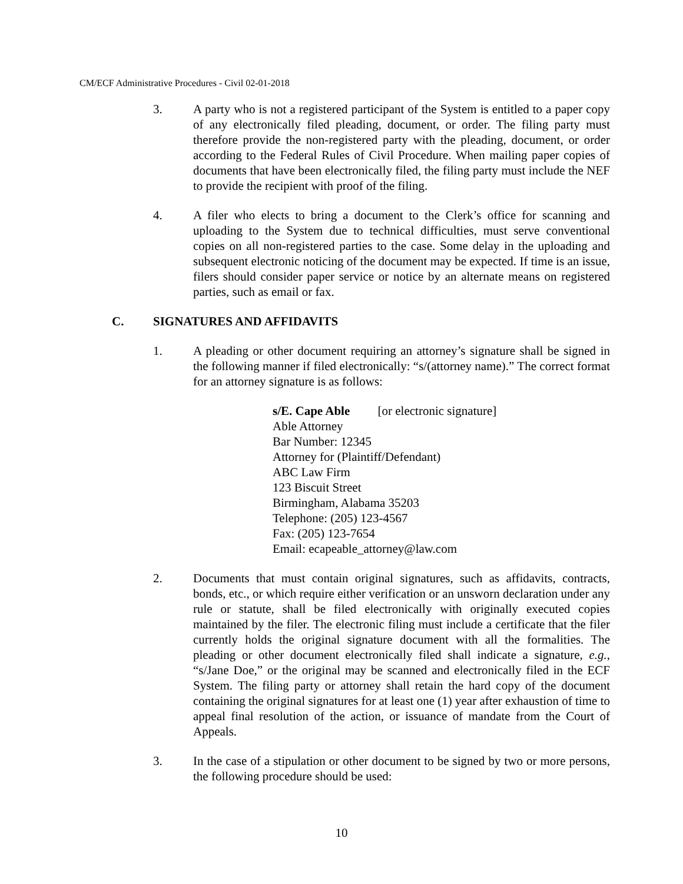CM/ECF Administrative Procedures - Civil 02-01-2018
3. A party who is not a registered participant of the System is entitled to a paper copy of any electronically filed pleading, document, or order. The filing party must therefore provide the non-registered party with the pleading, document, or order according to the Federal Rules of Civil Procedure. When mailing paper copies of documents that have been electronically filed, the filing party must include the NEF to provide the recipient with proof of the filing.
4. A filer who elects to bring a document to the Clerk’s office for scanning and uploading to the System due to technical difficulties, must serve conventional copies on all non-registered parties to the case. Some delay in the uploading and subsequent electronic noticing of the document may be expected. If time is an issue, filers should consider paper service or notice by an alternate means on registered parties, such as email or fax.
C. SIGNATURES AND AFFIDAVITS
1. A pleading or other document requiring an attorney’s signature shall be signed in the following manner if filed electronically: “s/(attorney name).” The correct format for an attorney signature is as follows:
s/E. Cape Able [or electronic signature]
Able Attorney
Bar Number: 12345
Attorney for (Plaintiff/Defendant)
ABC Law Firm
123 Biscuit Street
Birmingham, Alabama 35203
Telephone: (205) 123-4567
Fax: (205) 123-7654
Email: ecapeable_attorney@law.com
2. Documents that must contain original signatures, such as affidavits, contracts, bonds, etc., or which require either verification or an unsworn declaration under any rule or statute, shall be filed electronically with originally executed copies maintained by the filer. The electronic filing must include a certificate that the filer currently holds the original signature document with all the formalities. The pleading or other document electronically filed shall indicate a signature, e.g., “s/Jane Doe,” or the original may be scanned and electronically filed in the ECF System. The filing party or attorney shall retain the hard copy of the document containing the original signatures for at least one (1) year after exhaustion of time to appeal final resolution of the action, or issuance of mandate from the Court of Appeals.
3. In the case of a stipulation or other document to be signed by two or more persons, the following procedure should be used:
10